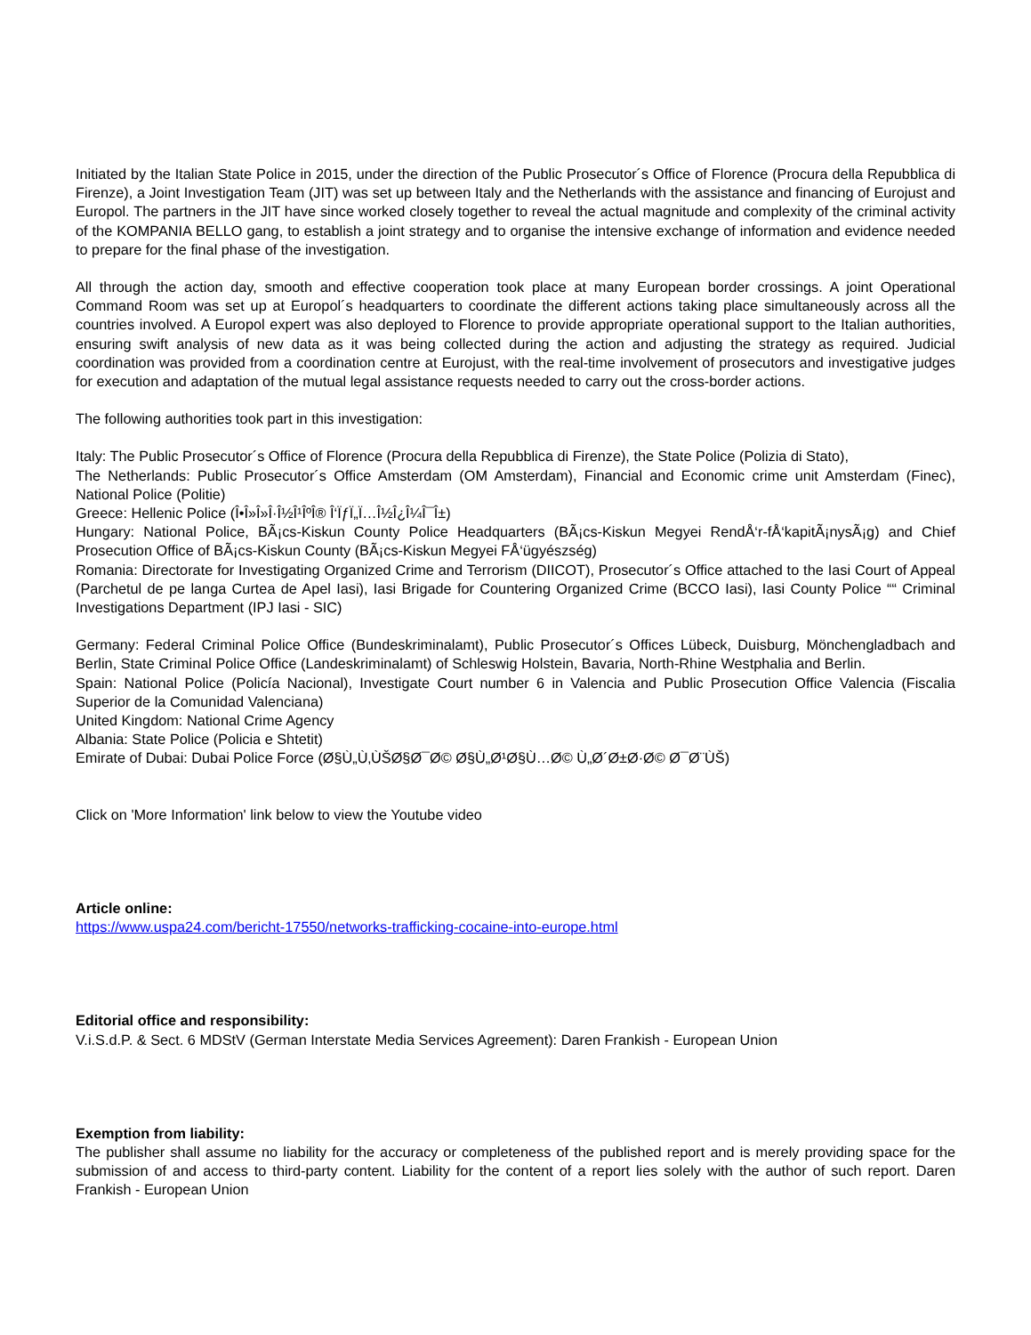Initiated by the Italian State Police in 2015, under the direction of the Public Prosecutor´s Office of Florence (Procura della Repubblica di Firenze), a Joint Investigation Team (JIT) was set up between Italy and the Netherlands with the assistance and financing of Eurojust and Europol. The partners in the JIT have since worked closely together to reveal the actual magnitude and complexity of the criminal activity of the KOMPANIA BELLO gang, to establish a joint strategy and to organise the intensive exchange of information and evidence needed to prepare for the final phase of the investigation.
All through the action day, smooth and effective cooperation took place at many European border crossings. A joint Operational Command Room was set up at Europol´s headquarters to coordinate the different actions taking place simultaneously across all the countries involved. A Europol expert was also deployed to Florence to provide appropriate operational support to the Italian authorities, ensuring swift analysis of new data as it was being collected during the action and adjusting the strategy as required. Judicial coordination was provided from a coordination centre at Eurojust, with the real-time involvement of prosecutors and investigative judges for execution and adaptation of the mutual legal assistance requests needed to carry out the cross-border actions.
The following authorities took part in this investigation:
Italy: The Public Prosecutor´s Office of Florence (Procura della Repubblica di Firenze), the State Police (Polizia di Stato),
The Netherlands: Public Prosecutor´s Office Amsterdam (OM Amsterdam), Financial and Economic crime unit Amsterdam (Finec), National Police (Politie)
Greece: Hellenic Police (Î•Î»Î»Î·Î½Î¹ÎºÎ® Î‘ÏƒÏ„Ï…Î½Î¿Î¼Î¯Î±)
Hungary: National Police, BÃ¡cs-Kiskun County Police Headquarters (BÃ¡cs-Kiskun Megyei RendÅ‘r-fÅ‘kapitÃ¡nysÃ¡g) and Chief Prosecution Office of BÃ¡cs-Kiskun County (BÃ¡cs-Kiskun Megyei FÅ‘ügyészség)
Romania: Directorate for Investigating Organized Crime and Terrorism (DIICOT), Prosecutor´s Office attached to the Iasi Court of Appeal (Parchetul de pe langa Curtea de Apel Iasi), Iasi Brigade for Countering Organized Crime (BCCO Iasi), Iasi County Police ““ Criminal Investigations Department (IPJ Iasi - SIC)
Germany: Federal Criminal Police Office (Bundeskriminalamt), Public Prosecutor´s Offices Lübeck, Duisburg, Mönchengladbach and Berlin, State Criminal Police Office (Landeskriminalamt) of Schleswig Holstein, Bavaria, North-Rhine Westphalia and Berlin.
Spain: National Police (Policía Nacional), Investigate Court number 6 in Valencia and Public Prosecution Office Valencia (Fiscalia Superior de la Comunidad Valenciana)
United Kingdom: National Crime Agency
Albania: State Police (Policia e Shtetit)
Emirate of Dubai: Dubai Police Force (Ø§Ù„Ù‚ÙŠØ§Ø¯Ø© Ø§Ù„Ø¹Ø§Ù…Ø© Ù„Ø´Ø±Ø·Ø© Ø¯Ø¨ÙŠ)
Click on 'More Information' link below to view the Youtube video
Article online:
https://www.uspa24.com/bericht-17550/networks-trafficking-cocaine-into-europe.html
Editorial office and responsibility:
V.i.S.d.P. & Sect. 6 MDStV (German Interstate Media Services Agreement): Daren Frankish - European Union
Exemption from liability:
The publisher shall assume no liability for the accuracy or completeness of the published report and is merely providing space for the submission of and access to third-party content. Liability for the content of a report lies solely with the author of such report. Daren Frankish - European Union